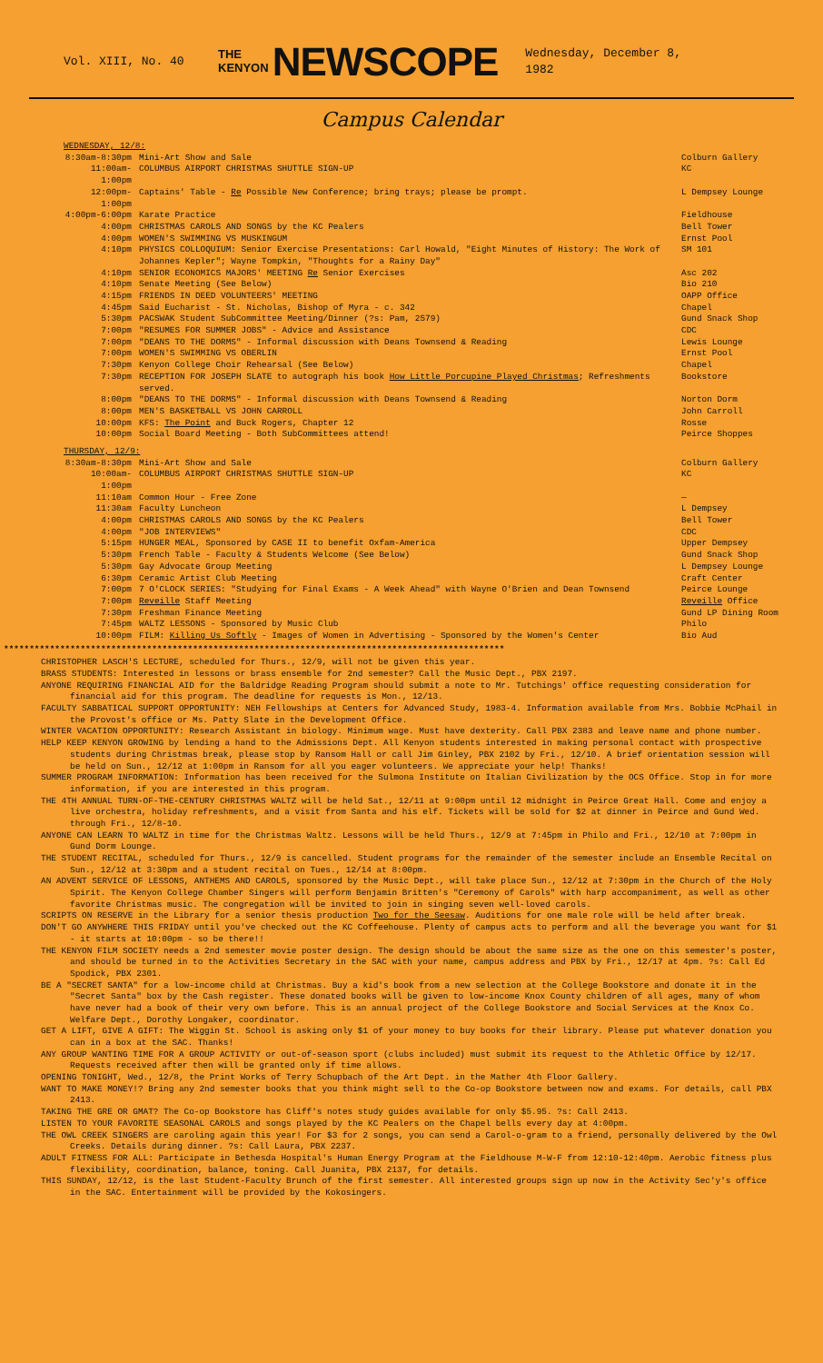Vol. XIII, No. 40
THE
KENYON
NEWSCOPE
Wednesday, December 8,
1982
Campus Calendar
WEDNESDAY, 12/8:
| 8:30am-8:30pm | Mini-Art Show and Sale | Colburn Gallery |
| 11:00am-1:00pm | COLUMBUS AIRPORT CHRISTMAS SHUTTLE SIGN-UP | KC |
| 12:00pm-1:00pm | Captains' Table - Re Possible New Conference; bring trays; please be prompt. | L Dempsey Lounge |
| 4:00pm-6:00pm | Karate Practice | Fieldhouse |
| 4:00pm | CHRISTMAS CAROLS AND SONGS by the KC Pealers | Bell Tower |
| 4:00pm | WOMEN'S SWIMMING VS MUSKINGUM | Ernst Pool |
| 4:10pm | PHYSICS COLLOQUIUM: Senior Exercise Presentations: Carl Howald, "Eight Minutes of History: The Work of Johannes Kepler"; Wayne Tompkin, "Thoughts for a Rainy Day" | SM 101 |
| 4:10pm | SENIOR ECONOMICS MAJORS' MEETING Re Senior Exercises | Asc 202 |
| 4:10pm | Senate Meeting (See Below) | Bio 210 |
| 4:15pm | FRIENDS IN DEED VOLUNTEERS' MEETING | OAPP Office |
| 4:45pm | Said Eucharist - St. Nicholas, Bishop of Myra - c. 342 | Chapel |
| 5:30pm | PACSWAK Student SubCommittee Meeting/Dinner (?s: Pam, 2579) | Gund Snack Shop |
| 7:00pm | "RESUMES FOR SUMMER JOBS" - Advice and Assistance | CDC |
| 7:00pm | "DEANS TO THE DORMS" - Informal discussion with Deans Townsend & Reading | Lewis Lounge |
| 7:00pm | WOMEN'S SWIMMING VS OBERLIN | Ernst Pool |
| 7:30pm | Kenyon College Choir Rehearsal (See Below) | Chapel |
| 7:30pm | RECEPTION FOR JOSEPH SLATE to autograph his book How Little Porcupine Played Christmas ; Refreshments served. | Bookstore |
| 8:00pm | "DEANS TO THE DORMS" - Informal discussion with Deans Townsend & Reading | Norton Dorm |
| 8:00pm | MEN'S BASKETBALL VS JOHN CARROLL | John Carroll |
| 10:00pm | KFS: The Point and Buck Rogers, Chapter 12 | Rosse |
| 10:00pm | Social Board Meeting - Both SubCommittees attend! | Peirce Shoppes |
THURSDAY, 12/9:
| 8:30am-8:30pm | Mini-Art Show and Sale | Colburn Gallery |
| 10:00am-1:00pm | COLUMBUS AIRPORT CHRISTMAS SHUTTLE SIGN-UP | KC |
| 11:10am | Common Hour - Free Zone | — |
| 11:30am | Faculty Luncheon | L Dempsey |
| 4:00pm | CHRISTMAS CAROLS AND SONGS by the KC Pealers | Bell Tower |
| 4:00pm | "JOB INTERVIEWS" | CDC |
| 5:15pm | HUNGER MEAL, Sponsored by CASE II to benefit Oxfam-America | Upper Dempsey |
| 5:30pm | French Table - Faculty & Students Welcome (See Below) | Gund Snack Shop |
| 5:30pm | Gay Advocate Group Meeting | L Dempsey Lounge |
| 6:30pm | Ceramic Artist Club Meeting | Craft Center |
| 7:00pm | 7 O'CLOCK SERIES: "Studying for Final Exams - A Week Ahead" with Wayne O'Brien and Dean Townsend | Peirce Lounge |
| 7:00pm | Reveille Staff Meeting | Reveille Office |
| 7:30pm | Freshman Finance Meeting | Gund LP Dining Room |
| 7:45pm | WALTZ LESSONS - Sponsored by Music Club | Philo |
| 10:00pm | FILM: Killing Us Softly - Images of Women in Advertising - Sponsored by the Women's Center | Bio Aud |
**************************************************************************************************
CHRISTOPHER LASCH'S LECTURE, scheduled for Thurs., 12/9, will not be given this year.
BRASS STUDENTS: Interested in lessons or brass ensemble for 2nd semester? Call the Music Dept., PBX 2197.
ANYONE REQUIRING FINANCIAL AID for the Baldridge Reading Program should submit a note to Mr. Tutchings' office requesting consideration for financial aid for this program. The deadline for requests is Mon., 12/13.
FACULTY SABBATICAL SUPPORT OPPORTUNITY: NEH Fellowships at Centers for Advanced Study, 1983-4. Information available from Mrs. Bobbie McPhail in the Provost's office or Ms. Patty Slate in the Development Office.
WINTER VACATION OPPORTUNITY: Research Assistant in biology. Minimum wage. Must have dexterity. Call PBX 2383 and leave name and phone number.
HELP KEEP KENYON GROWING by lending a hand to the Admissions Dept. All Kenyon students interested in making personal contact with prospective students during Christmas break, please stop by Ransom Hall or call Jim Ginley, PBX 2102 by Fri., 12/10. A brief orientation session will be held on Sun., 12/12 at 1:00pm in Ransom for all you eager volunteers. We appreciate your help! Thanks!
SUMMER PROGRAM INFORMATION: Information has been received for the Sulmona Institute on Italian Civilization by the OCS Office. Stop in for more information, if you are interested in this program.
THE 4TH ANNUAL TURN-OF-THE-CENTURY CHRISTMAS WALTZ will be held Sat., 12/11 at 9:00pm until 12 midnight in Peirce Great Hall. Come and enjoy a live orchestra, holiday refreshments, and a visit from Santa and his elf. Tickets will be sold for $2 at dinner in Peirce and Gund Wed. through Fri., 12/8-10.
ANYONE CAN LEARN TO WALTZ in time for the Christmas Waltz. Lessons will be held Thurs., 12/9 at 7:45pm in Philo and Fri., 12/10 at 7:00pm in Gund Dorm Lounge.
THE STUDENT RECITAL, scheduled for Thurs., 12/9 is cancelled. Student programs for the remainder of the semester include an Ensemble Recital on Sun., 12/12 at 3:30pm and a student recital on Tues., 12/14 at 8:00pm.
AN ADVENT SERVICE OF LESSONS, ANTHEMS AND CAROLS, sponsored by the Music Dept., will take place Sun., 12/12 at 7:30pm in the Church of the Holy Spirit. The Kenyon College Chamber Singers will perform Benjamin Britten's "Ceremony of Carols" with harp accompaniment, as well as other favorite Christmas music. The congregation will be invited to join in singing seven well-loved carols.
SCRIPTS ON RESERVE in the Library for a senior thesis production Two for the Seesaw. Auditions for one male role will be held after break.
DON'T GO ANYWHERE THIS FRIDAY until you've checked out the KC Coffeehouse. Plenty of campus acts to perform and all the beverage you want for $1 - it starts at 10:00pm - so be there!!
THE KENYON FILM SOCIETY needs a 2nd semester movie poster design. The design should be about the same size as the one on this semester's poster, and should be turned in to the Activities Secretary in the SAC with your name, campus address and PBX by Fri., 12/17 at 4pm. ?s: Call Ed Spodick, PBX 2301.
BE A "SECRET SANTA" for a low-income child at Christmas. Buy a kid's book from a new selection at the College Bookstore and donate it in the "Secret Santa" box by the Cash register. These donated books will be given to low-income Knox County children of all ages, many of whom have never had a book of their very own before. This is an annual project of the College Bookstore and Social Services at the Knox Co. Welfare Dept., Dorothy Longaker, coordinator.
GET A LIFT, GIVE A GIFT: The Wiggin St. School is asking only $1 of your money to buy books for their library. Please put whatever donation you can in a box at the SAC. Thanks!
ANY GROUP WANTING TIME FOR A GROUP ACTIVITY or out-of-season sport (clubs included) must submit its request to the Athletic Office by 12/17. Requests received after then will be granted only if time allows.
OPENING TONIGHT, Wed., 12/8, the Print Works of Terry Schupbach of the Art Dept. in the Mather 4th Floor Gallery.
WANT TO MAKE MONEY!? Bring any 2nd semester books that you think might sell to the Co-op Bookstore between now and exams. For details, call PBX 2413.
TAKING THE GRE OR GMAT? The Co-op Bookstore has Cliff's notes study guides available for only $5.95. ?s: Call 2413.
LISTEN TO YOUR FAVORITE SEASONAL CAROLS and songs played by the KC Pealers on the Chapel bells every day at 4:00pm.
THE OWL CREEK SINGERS are caroling again this year! For $3 for 2 songs, you can send a Carol-o-gram to a friend, personally delivered by the Owl Creeks. Details during dinner. ?s: Call Laura, PBX 2237.
ADULT FITNESS FOR ALL: Participate in Bethesda Hospital's Human Energy Program at the Fieldhouse M-W-F from 12:10-12:40pm. Aerobic fitness plus flexibility, coordination, balance, toning. Call Juanita, PBX 2137, for details.
THIS SUNDAY, 12/12, is the last Student-Faculty Brunch of the first semester. All interested groups sign up now in the Activity Sec'y's office in the SAC. Entertainment will be provided by the Kokosingers.